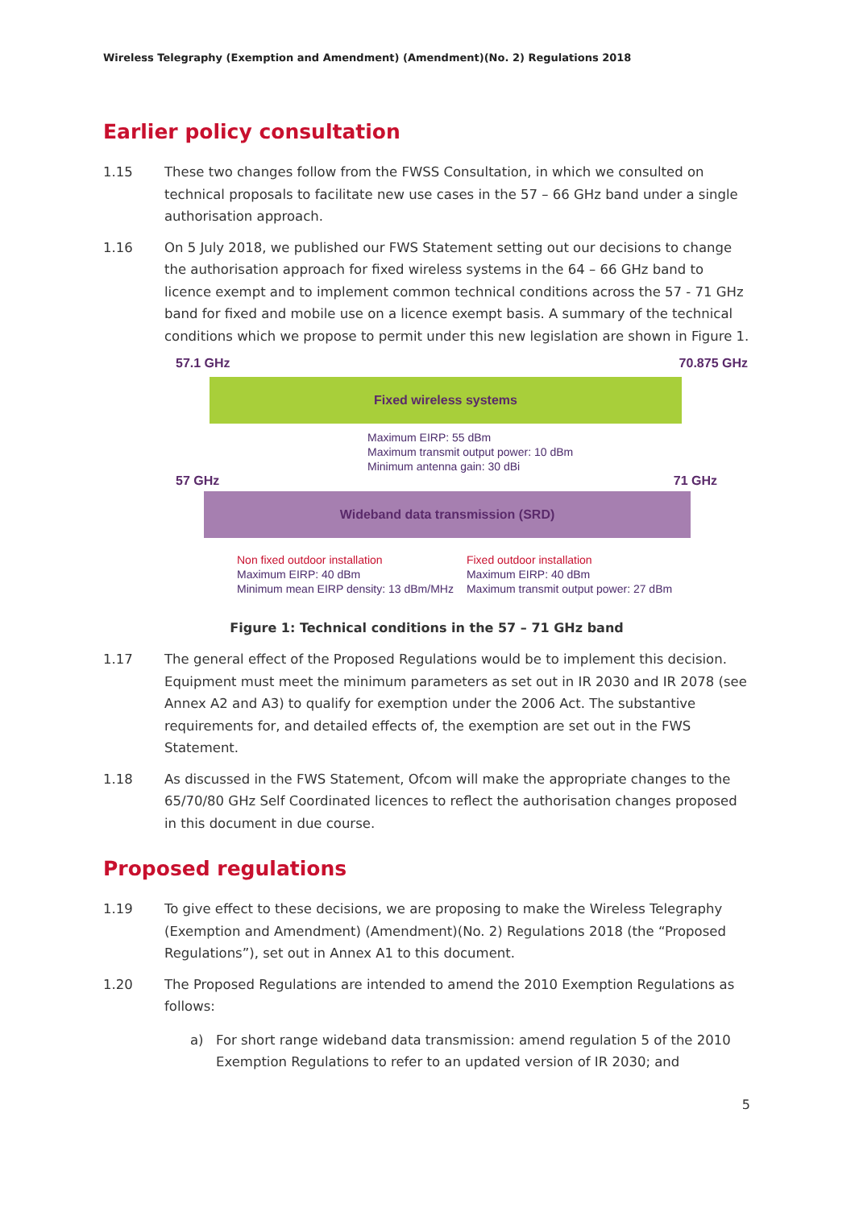Wireless Telegraphy (Exemption and Amendment) (Amendment)(No. 2) Regulations 2018
Earlier policy consultation
1.15 These two changes follow from the FWSS Consultation, in which we consulted on technical proposals to facilitate new use cases in the 57 – 66 GHz band under a single authorisation approach.
1.16 On 5 July 2018, we published our FWS Statement setting out our decisions to change the authorisation approach for fixed wireless systems in the 64 – 66 GHz band to licence exempt and to implement common technical conditions across the 57 - 71 GHz band for fixed and mobile use on a licence exempt basis. A summary of the technical conditions which we propose to permit under this new legislation are shown in Figure 1.
57.1 GHz 70.875 GHz
Fixed wireless systems
Maximum EIRP: 55 dBm
Maximum transmit output power: 10 dBm
Minimum antenna gain: 30 dBi
57 GHz 71 GHz
Wideband data transmission (SRD)
Non fixed outdoor installation
Maximum EIRP: 40 dBm
Minimum mean EIRP density: 13 dBm/MHz
Fixed outdoor installation
Maximum EIRP: 40 dBm
Maximum transmit output power: 27 dBm
Figure 1: Technical conditions in the 57 – 71 GHz band
1.17 The general effect of the Proposed Regulations would be to implement this decision. Equipment must meet the minimum parameters as set out in IR 2030 and IR 2078 (see Annex A2 and A3) to qualify for exemption under the 2006 Act. The substantive requirements for, and detailed effects of, the exemption are set out in the FWS Statement.
1.18 As discussed in the FWS Statement, Ofcom will make the appropriate changes to the 65/70/80 GHz Self Coordinated licences to reflect the authorisation changes proposed in this document in due course.
Proposed regulations
1.19 To give effect to these decisions, we are proposing to make the Wireless Telegraphy (Exemption and Amendment) (Amendment)(No. 2) Regulations 2018 (the “Proposed Regulations”), set out in Annex A1 to this document.
1.20 The Proposed Regulations are intended to amend the 2010 Exemption Regulations as follows:
a) For short range wideband data transmission: amend regulation 5 of the 2010 Exemption Regulations to refer to an updated version of IR 2030; and
5